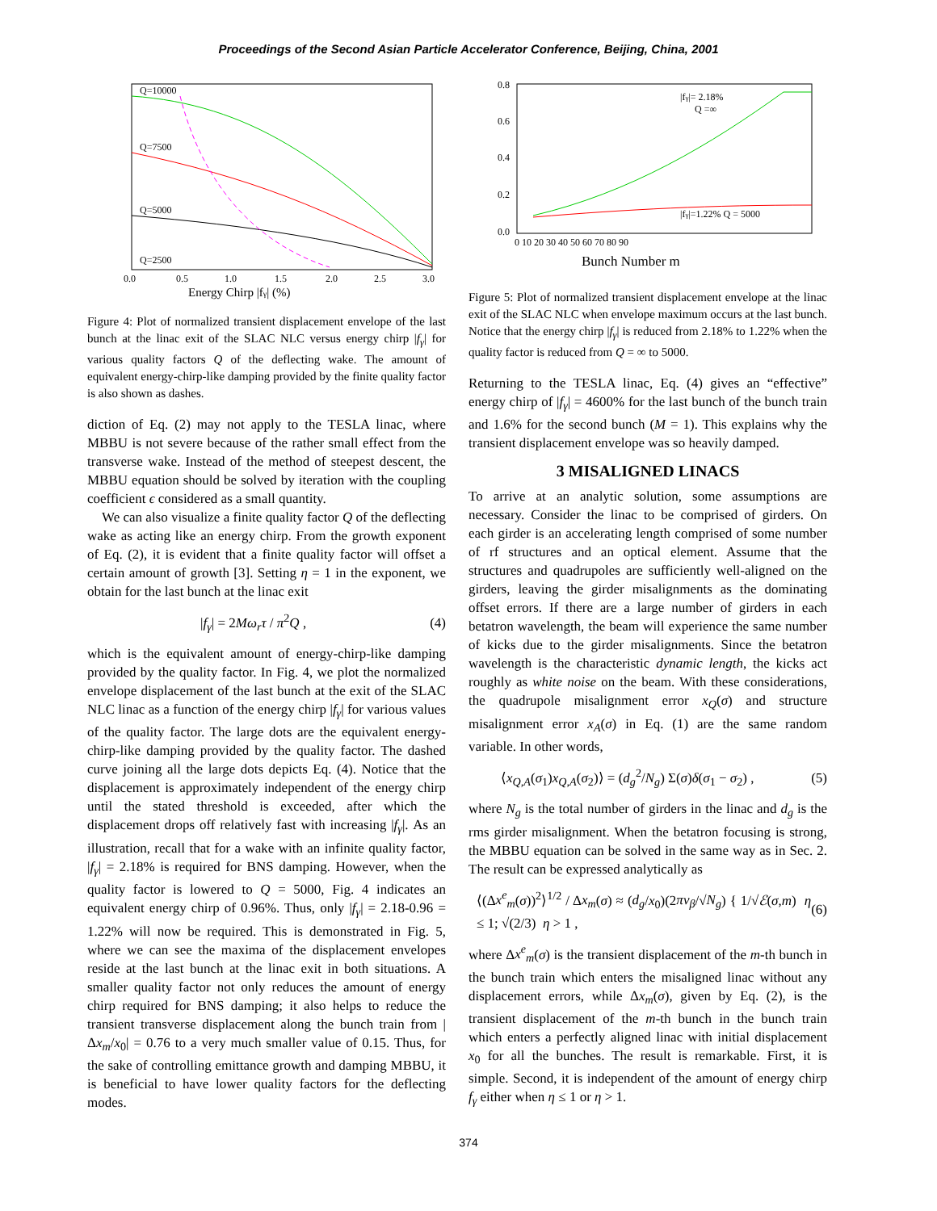Proceedings of the Second Asian Particle Accelerator Conference, Beijing, China, 2001
Q=10000
Q=7500
Q=5000
Q=2500
0.0
0.5
1.0
1.5
2.0
2.5
3.0
Energy Chirp |fγ| (%)
Figure 4: Plot of normalized transient displacement envelope of the last bunch at the linac exit of the SLAC NLC versus energy chirp |f<sub>γ</sub>| for various quality factors Q of the deflecting wake. The amount of equivalent energy-chirp-like damping provided by the finite quality factor is also shown as dashes.
diction of Eq. (2) may not apply to the TESLA linac, where MBBU is not severe because of the rather small effect from the transverse wake. Instead of the method of steepest descent, the MBBU equation should be solved by iteration with the coupling coefficient ϵ considered as a small quantity.
We can also visualize a finite quality factor Q of the deflecting wake as acting like an energy chirp. From the growth exponent of Eq. (2), it is evident that a finite quality factor will offset a certain amount of growth [3]. Setting η = 1 in the exponent, we obtain for the last bunch at the linac exit
|f<sub>γ</sub>| = 2Mω<sub>r</sub>τ / π<sup>2</sup>Q , (4)
which is the equivalent amount of energy-chirp-like damping provided by the quality factor. In Fig. 4, we plot the normalized envelope displacement of the last bunch at the exit of the SLAC NLC linac as a function of the energy chirp |f<sub>γ</sub>| for various values of the quality factor. The large dots are the equivalent energy-chirp-like damping provided by the quality factor. The dashed curve joining all the large dots depicts Eq. (4). Notice that the displacement is approximately independent of the energy chirp until the stated threshold is exceeded, after which the displacement drops off relatively fast with increasing |f<sub>γ</sub>|. As an illustration, recall that for a wake with an infinite quality factor, |f<sub>γ</sub>| = 2.18% is required for BNS damping. However, when the quality factor is lowered to Q = 5000, Fig. 4 indicates an equivalent energy chirp of 0.96%. Thus, only |f<sub>γ</sub>| = 2.18-0.96 = 1.22% will now be required. This is demonstrated in Fig. 5, where we can see the maxima of the displacement envelopes reside at the last bunch at the linac exit in both situations. A smaller quality factor not only reduces the amount of energy chirp required for BNS damping; it also helps to reduce the transient transverse displacement along the bunch train from |Δx<sub>m</sub>/x<sub>0</sub>| = 0.76 to a very much smaller value of 0.15. Thus, for the sake of controlling emittance growth and damping MBBU, it is beneficial to have lower quality factors for the deflecting modes.
|fγ|= 2.18%
Q =∞
|fγ|=1.22% Q = 5000
0.8
0.6
0.4
0.2
0.0
0 10 20 30 40 50 60 70 80 90
Bunch Number m
Figure 5: Plot of normalized transient displacement envelope at the linac exit of the SLAC NLC when envelope maximum occurs at the last bunch. Notice that the energy chirp |f<sub>γ</sub>| is reduced from 2.18% to 1.22% when the quality factor is reduced from Q = ∞ to 5000.
Returning to the TESLA linac, Eq. (4) gives an “effective” energy chirp of |f<sub>γ</sub>| = 4600% for the last bunch of the bunch train and 1.6% for the second bunch (M = 1). This explains why the transient displacement envelope was so heavily damped.
3 MISALIGNED LINACS
To arrive at an analytic solution, some assumptions are necessary. Consider the linac to be comprised of girders. On each girder is an accelerating length comprised of some number of rf structures and an optical element. Assume that the structures and quadrupoles are sufficiently well-aligned on the girders, leaving the girder misalignments as the dominating offset errors. If there are a large number of girders in each betatron wavelength, the beam will experience the same number of kicks due to the girder misalignments. Since the betatron wavelength is the characteristic dynamic length, the kicks act roughly as white noise on the beam. With these considerations, the quadrupole misalignment error x<sub>Q</sub>(σ) and structure misalignment error x<sub>A</sub>(σ) in Eq. (1) are the same random variable. In other words,
⟨x<sub>Q,A</sub>(σ<sub>1</sub>)x<sub>Q,A</sub>(σ<sub>2</sub>)⟩ = (d<sub>g</sub><sup>2</sup>/N<sub>g</sub>) Σ(σ)δ(σ<sub>1</sub> − σ<sub>2</sub>) , (5)
where N<sub>g</sub> is the total number of girders in the linac and d<sub>g</sub> is the rms girder misalignment. When the betatron focusing is strong, the MBBU equation can be solved in the same way as in Sec. 2. The result can be expressed analytically as
⟨(Δx<sup>e</sup><sub>m</sub>(σ))<sup>2</sup>⟩<sup>1/2</sup> / Δx<sub>m</sub>(σ) ≈ (d<sub>g</sub>/x<sub>0</sub>)(2πν<sub>β</sub>/√N<sub>g</sub>) { 1/√ℰ(σ,m) η ≤ 1; √(2/3) η > 1 , (6)
where Δx<sup>e</sup><sub>m</sub>(σ) is the transient displacement of the m-th bunch in the bunch train which enters the misaligned linac without any displacement errors, while Δx<sub>m</sub>(σ), given by Eq. (2), is the transient displacement of the m-th bunch in the bunch train which enters a perfectly aligned linac with initial displacement x<sub>0</sub> for all the bunches. The result is remarkable. First, it is simple. Second, it is independent of the amount of energy chirp f<sub>γ</sub> either when η ≤ 1 or η > 1.
374